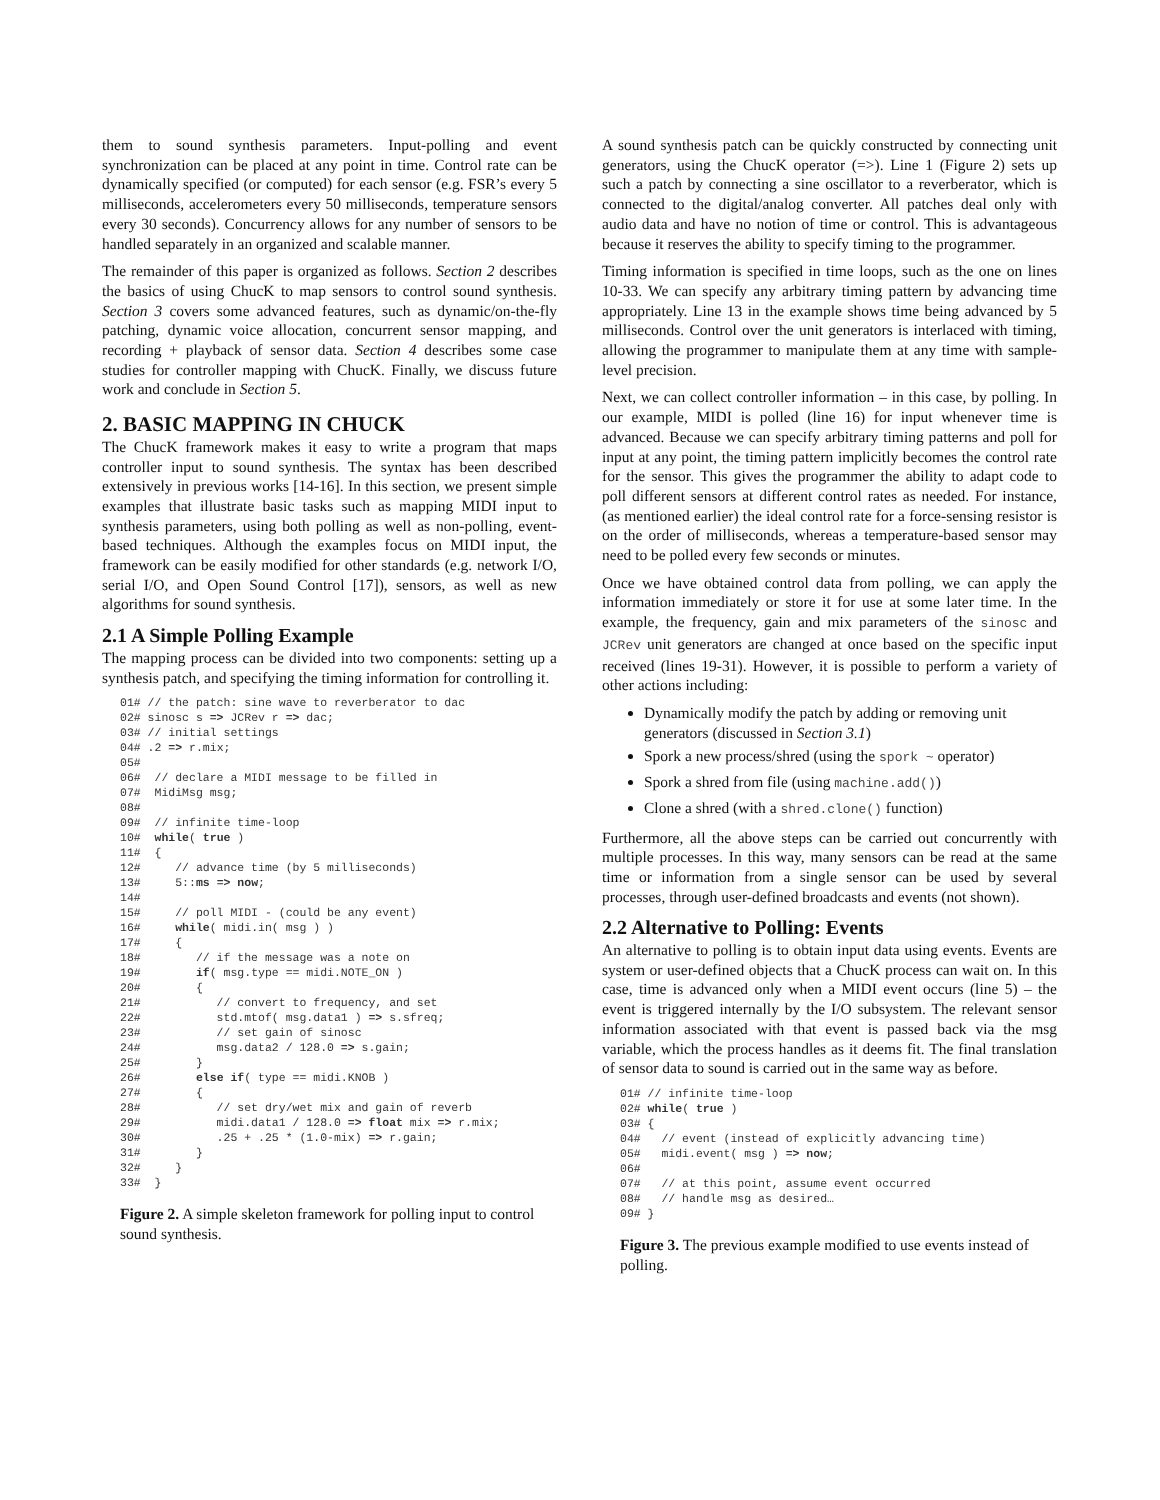them to sound synthesis parameters. Input-polling and event synchronization can be placed at any point in time. Control rate can be dynamically specified (or computed) for each sensor (e.g. FSR’s every 5 milliseconds, accelerometers every 50 milliseconds, temperature sensors every 30 seconds). Concurrency allows for any number of sensors to be handled separately in an organized and scalable manner.
The remainder of this paper is organized as follows. Section 2 describes the basics of using ChucK to map sensors to control sound synthesis. Section 3 covers some advanced features, such as dynamic/on-the-fly patching, dynamic voice allocation, concurrent sensor mapping, and recording + playback of sensor data. Section 4 describes some case studies for controller mapping with ChucK. Finally, we discuss future work and conclude in Section 5.
2. BASIC MAPPING IN CHUCK
The ChucK framework makes it easy to write a program that maps controller input to sound synthesis. The syntax has been described extensively in previous works [14-16]. In this section, we present simple examples that illustrate basic tasks such as mapping MIDI input to synthesis parameters, using both polling as well as non-polling, event-based techniques. Although the examples focus on MIDI input, the framework can be easily modified for other standards (e.g. network I/O, serial I/O, and Open Sound Control [17]), sensors, as well as new algorithms for sound synthesis.
2.1 A Simple Polling Example
The mapping process can be divided into two components: setting up a synthesis patch, and specifying the timing information for controlling it.
01# // the patch: sine wave to reverberator to dac
02# sinosc s => JCRev r => dac;
03# // initial settings
04# .2 => r.mix;
05#
06#  // declare a MIDI message to be filled in
07#  MidiMsg msg;
08#
09#  // infinite time-loop
10#  while( true )
11#  {
12#     // advance time (by 5 milliseconds)
13#     5::ms => now;
14#
15#     // poll MIDI - (could be any event)
16#     while( midi.in( msg ) )
17#     {
18#        // if the message was a note on
19#        if( msg.type == midi.NOTE_ON )
20#        {
21#           // convert to frequency, and set
22#           std.mtof( msg.data1 ) => s.sfreq;
23#           // set gain of sinosc
24#           msg.data2 / 128.0 => s.gain;
25#        }
26#        else if( type == midi.KNOB )
27#        {
28#           // set dry/wet mix and gain of reverb
29#           midi.data1 / 128.0 => float mix => r.mix;
30#           .25 + .25 * (1.0-mix) => r.gain;
31#        }
32#     }
33#  }
Figure 2. A simple skeleton framework for polling input to control sound synthesis.
A sound synthesis patch can be quickly constructed by connecting unit generators, using the ChucK operator (=>). Line 1 (Figure 2) sets up such a patch by connecting a sine oscillator to a reverberator, which is connected to the digital/analog converter. All patches deal only with audio data and have no notion of time or control. This is advantageous because it reserves the ability to specify timing to the programmer.
Timing information is specified in time loops, such as the one on lines 10-33. We can specify any arbitrary timing pattern by advancing time appropriately. Line 13 in the example shows time being advanced by 5 milliseconds. Control over the unit generators is interlaced with timing, allowing the programmer to manipulate them at any time with sample-level precision.
Next, we can collect controller information – in this case, by polling. In our example, MIDI is polled (line 16) for input whenever time is advanced. Because we can specify arbitrary timing patterns and poll for input at any point, the timing pattern implicitly becomes the control rate for the sensor. This gives the programmer the ability to adapt code to poll different sensors at different control rates as needed. For instance, (as mentioned earlier) the ideal control rate for a force-sensing resistor is on the order of milliseconds, whereas a temperature-based sensor may need to be polled every few seconds or minutes.
Once we have obtained control data from polling, we can apply the information immediately or store it for use at some later time. In the example, the frequency, gain and mix parameters of the sinosc and JCRev unit generators are changed at once based on the specific input received (lines 19-31). However, it is possible to perform a variety of other actions including:
Dynamically modify the patch by adding or removing unit generators (discussed in Section 3.1)
Spork a new process/shred (using the spork ~ operator)
Spork a shred from file (using machine.add())
Clone a shred (with a shred.clone() function)
Furthermore, all the above steps can be carried out concurrently with multiple processes. In this way, many sensors can be read at the same time or information from a single sensor can be used by several processes, through user-defined broadcasts and events (not shown).
2.2 Alternative to Polling: Events
An alternative to polling is to obtain input data using events. Events are system or user-defined objects that a ChucK process can wait on. In this case, time is advanced only when a MIDI event occurs (line 5) – the event is triggered internally by the I/O subsystem. The relevant sensor information associated with that event is passed back via the msg variable, which the process handles as it deems fit. The final translation of sensor data to sound is carried out in the same way as before.
01# // infinite time-loop
02# while( true )
03# {
04#   // event (instead of explicitly advancing time)
05#   midi.event( msg ) => now;
06#
07#   // at this point, assume event occurred
08#   // handle msg as desired…
09# }
Figure 3. The previous example modified to use events instead of polling.